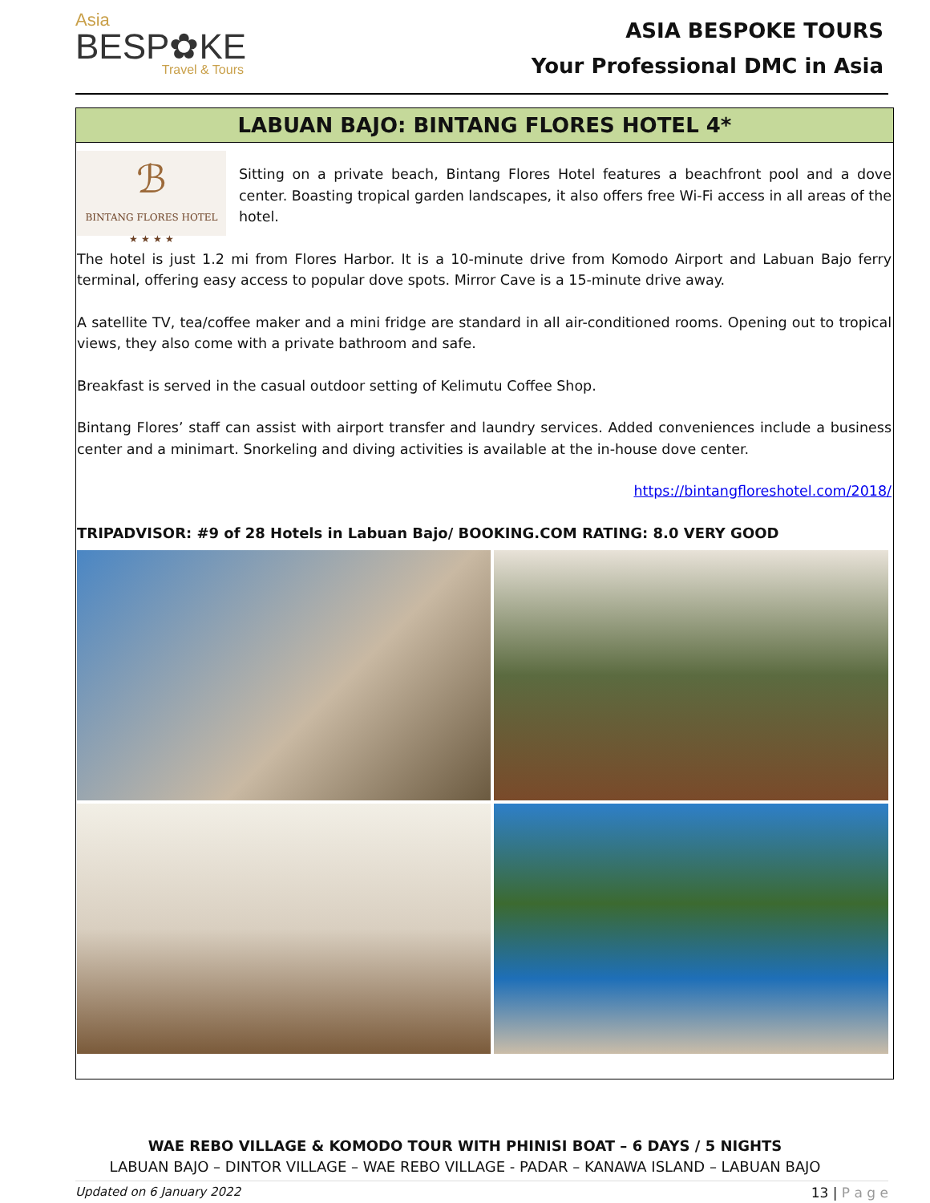Asia
BESP✿KE
Travel & Tours
ASIA BESPOKE TOURS
Your Professional DMC in Asia
LABUAN BAJO: BINTANG FLORES HOTEL 4*
ℬ
BINTANG FLORES HOTEL
★ ★ ★ ★
Sitting on a private beach, Bintang Flores Hotel features a beachfront pool and a dove center. Boasting tropical garden landscapes, it also offers free Wi-Fi access in all areas of the hotel.
The hotel is just 1.2 mi from Flores Harbor. It is a 10-minute drive from Komodo Airport and Labuan Bajo ferry terminal, offering easy access to popular dove spots. Mirror Cave is a 15-minute drive away.
A satellite TV, tea/coffee maker and a mini fridge are standard in all air-conditioned rooms. Opening out to tropical views, they also come with a private bathroom and safe.
Breakfast is served in the casual outdoor setting of Kelimutu Coffee Shop.
Bintang Flores’ staff can assist with airport transfer and laundry services. Added conveniences include a business center and a minimart. Snorkeling and diving activities is available at the in-house dove center.
https://bintangfloreshotel.com/2018/
TRIPADVISOR: #9 of 28 Hotels in Labuan Bajo/ BOOKING.COM RATING: 8.0 VERY GOOD
WAE REBO VILLAGE & KOMODO TOUR WITH PHINISI BOAT – 6 DAYS / 5 NIGHTS
LABUAN BAJO – DINTOR VILLAGE – WAE REBO VILLAGE - PADAR – KANAWA ISLAND – LABUAN BAJO
Updated on 6 January 2022 13 | P a g e